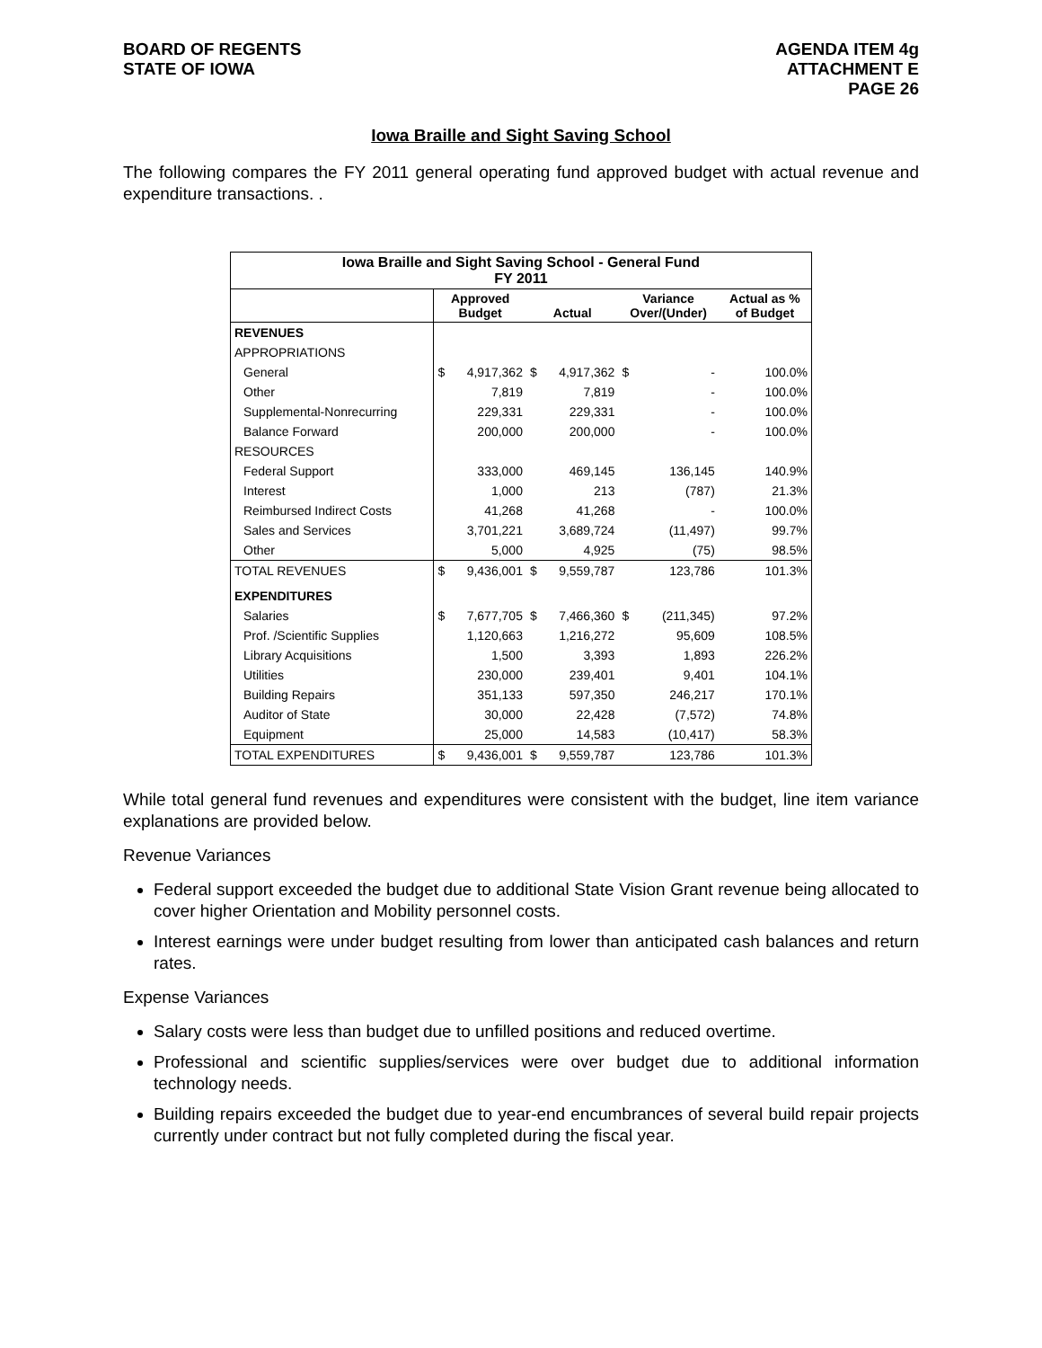BOARD OF REGENTS
STATE OF IOWA
AGENDA ITEM 4g
ATTACHMENT E
PAGE 26
Iowa Braille and Sight Saving School
The following compares the FY 2011 general operating fund approved budget with actual revenue and expenditure transactions. .
| Iowa Braille and Sight Saving School - General Fund FY 2011 | | | | | | | |
| | Approved Budget | | Actual | | Variance Over/(Under) | | Actual as % of Budget |
| REVENUES | | | | | | | |
| APPROPRIATIONS | | | | | | | |
| General | $ | 4,917,362 | $ | 4,917,362 | $ | - | 100.0% |
| Other | | 7,819 | | 7,819 | | - | 100.0% |
| Supplemental-Nonrecurring | | 229,331 | | 229,331 | | - | 100.0% |
| Balance Forward | | 200,000 | | 200,000 | | - | 100.0% |
| RESOURCES | | | | | | | |
| Federal Support | | 333,000 | | 469,145 | | 136,145 | 140.9% |
| Interest | | 1,000 | | 213 | | (787) | 21.3% |
| Reimbursed Indirect Costs | | 41,268 | | 41,268 | | - | 100.0% |
| Sales and Services | | 3,701,221 | | 3,689,724 | | (11,497) | 99.7% |
| Other | | 5,000 | | 4,925 | | (75) | 98.5% |
| TOTAL REVENUES | $ | 9,436,001 | $ | 9,559,787 | | 123,786 | 101.3% |
| EXPENDITURES | | | | | | | |
| Salaries | $ | 7,677,705 | $ | 7,466,360 | $ | (211,345) | 97.2% |
| Prof. /Scientific Supplies | | 1,120,663 | | 1,216,272 | | 95,609 | 108.5% |
| Library Acquisitions | | 1,500 | | 3,393 | | 1,893 | 226.2% |
| Utilities | | 230,000 | | 239,401 | | 9,401 | 104.1% |
| Building Repairs | | 351,133 | | 597,350 | | 246,217 | 170.1% |
| Auditor of State | | 30,000 | | 22,428 | | (7,572) | 74.8% |
| Equipment | | 25,000 | | 14,583 | | (10,417) | 58.3% |
| TOTAL EXPENDITURES | $ | 9,436,001 | $ | 9,559,787 | | 123,786 | 101.3% |
While total general fund revenues and expenditures were consistent with the budget, line item variance explanations are provided below.
Revenue Variances
Federal support exceeded the budget due to additional State Vision Grant revenue being allocated to cover higher Orientation and Mobility personnel costs.
Interest earnings were under budget resulting from lower than anticipated cash balances and return rates.
Expense Variances
Salary costs were less than budget due to unfilled positions and reduced overtime.
Professional and scientific supplies/services were over budget due to additional information technology needs.
Building repairs exceeded the budget due to year-end encumbrances of several build repair projects currently under contract but not fully completed during the fiscal year.